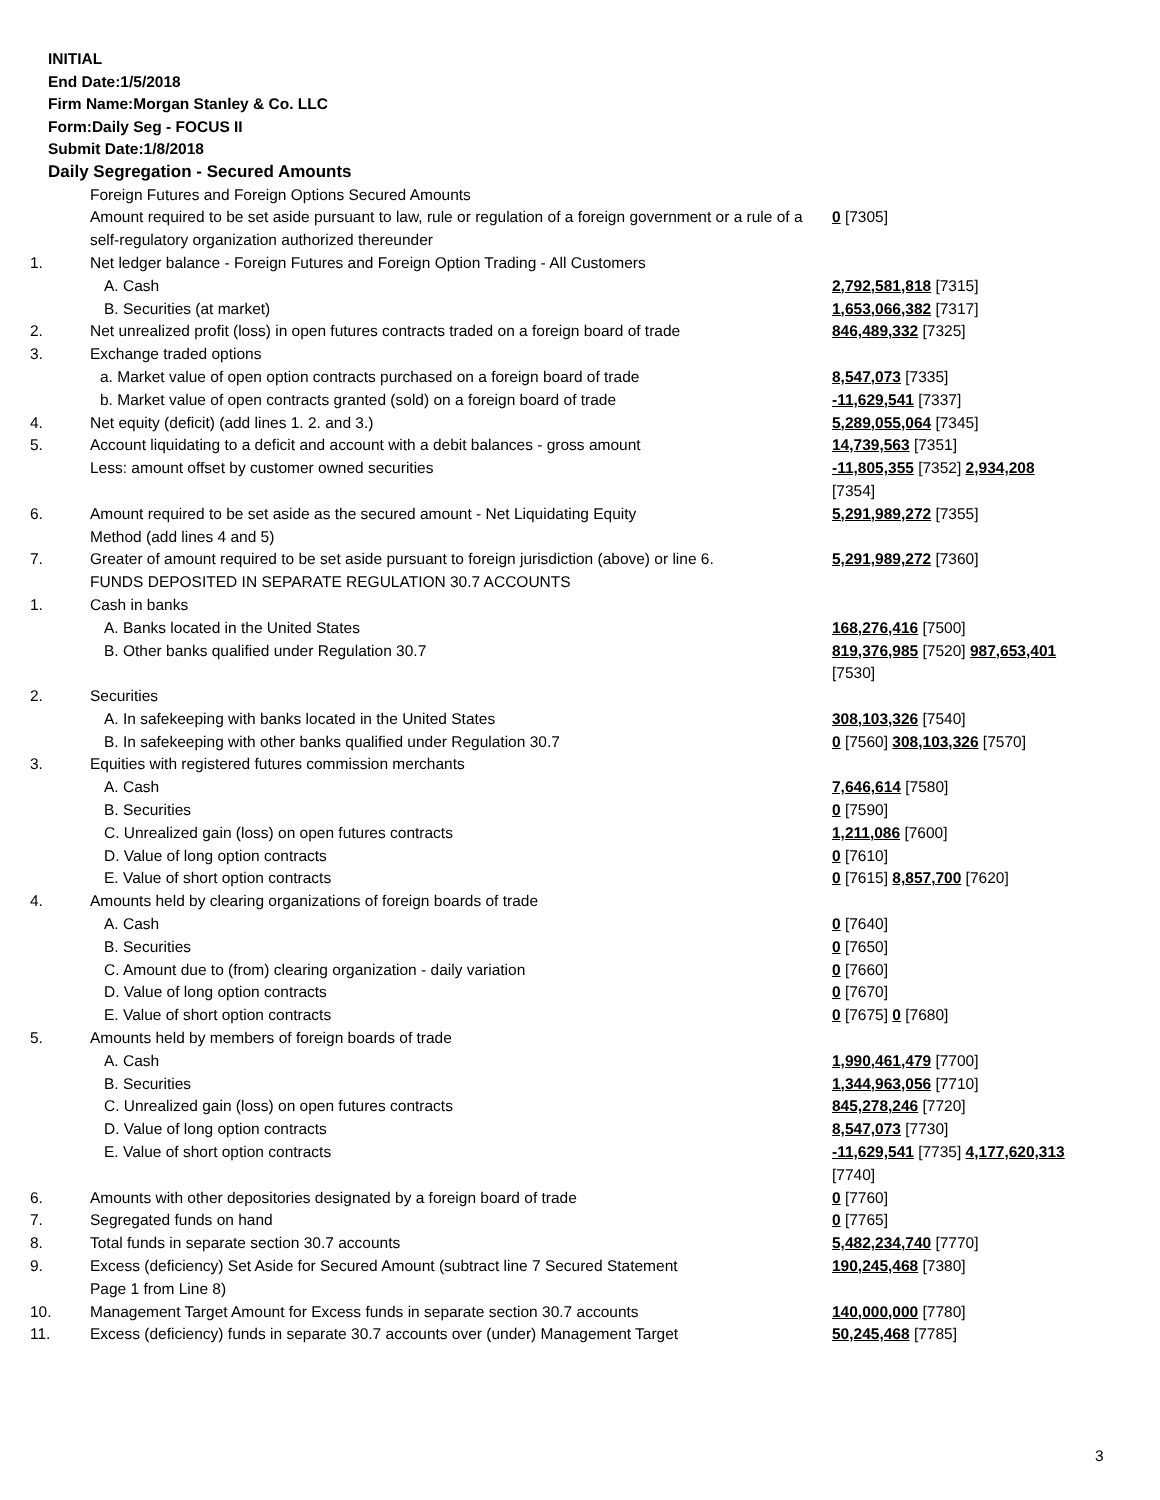INITIAL
End Date:1/5/2018
Firm Name:Morgan Stanley & Co. LLC
Form:Daily Seg - FOCUS II
Submit Date:1/8/2018
Daily Segregation - Secured Amounts
| | Foreign Futures and Foreign Options Secured Amounts | |
| | Amount required to be set aside pursuant to law, rule or regulation of a foreign government or a rule of a self-regulatory organization authorized thereunder | 0 [7305] |
| 1. | Net ledger balance - Foreign Futures and Foreign Option Trading - All Customers | |
| | A. Cash | 2,792,581,818 [7315] |
| | B. Securities (at market) | 1,653,066,382 [7317] |
| 2. | Net unrealized profit (loss) in open futures contracts traded on a foreign board of trade | 846,489,332 [7325] |
| 3. | Exchange traded options | |
| | a. Market value of open option contracts purchased on a foreign board of trade | 8,547,073 [7335] |
| | b. Market value of open contracts granted (sold) on a foreign board of trade | -11,629,541 [7337] |
| 4. | Net equity (deficit) (add lines 1. 2. and 3.) | 5,289,055,064 [7345] |
| 5. | Account liquidating to a deficit and account with a debit balances - gross amount | 14,739,563 [7351] |
| | Less: amount offset by customer owned securities | -11,805,355 [7352] 2,934,208 [7354] |
| 6. | Amount required to be set aside as the secured amount - Net Liquidating Equity Method (add lines 4 and 5) | 5,291,989,272 [7355] |
| 7. | Greater of amount required to be set aside pursuant to foreign jurisdiction (above) or line 6. | 5,291,989,272 [7360] |
| | FUNDS DEPOSITED IN SEPARATE REGULATION 30.7 ACCOUNTS | |
| 1. | Cash in banks | |
| | A. Banks located in the United States | 168,276,416 [7500] |
| | B. Other banks qualified under Regulation 30.7 | 819,376,985 [7520] 987,653,401 [7530] |
| 2. | Securities | |
| | A. In safekeeping with banks located in the United States | 308,103,326 [7540] |
| | B. In safekeeping with other banks qualified under Regulation 30.7 | 0 [7560] 308,103,326 [7570] |
| 3. | Equities with registered futures commission merchants | |
| | A. Cash | 7,646,614 [7580] |
| | B. Securities | 0 [7590] |
| | C. Unrealized gain (loss) on open futures contracts | 1,211,086 [7600] |
| | D. Value of long option contracts | 0 [7610] |
| | E. Value of short option contracts | 0 [7615] 8,857,700 [7620] |
| 4. | Amounts held by clearing organizations of foreign boards of trade | |
| | A. Cash | 0 [7640] |
| | B. Securities | 0 [7650] |
| | C. Amount due to (from) clearing organization - daily variation | 0 [7660] |
| | D. Value of long option contracts | 0 [7670] |
| | E. Value of short option contracts | 0 [7675] 0 [7680] |
| 5. | Amounts held by members of foreign boards of trade | |
| | A. Cash | 1,990,461,479 [7700] |
| | B. Securities | 1,344,963,056 [7710] |
| | C. Unrealized gain (loss) on open futures contracts | 845,278,246 [7720] |
| | D. Value of long option contracts | 8,547,073 [7730] |
| | E. Value of short option contracts | -11,629,541 [7735] 4,177,620,313 [7740] |
| 6. | Amounts with other depositories designated by a foreign board of trade | 0 [7760] |
| 7. | Segregated funds on hand | 0 [7765] |
| 8. | Total funds in separate section 30.7 accounts | 5,482,234,740 [7770] |
| 9. | Excess (deficiency) Set Aside for Secured Amount (subtract line 7 Secured Statement Page 1 from Line 8) | 190,245,468 [7380] |
| 10. | Management Target Amount for Excess funds in separate section 30.7 accounts | 140,000,000 [7780] |
| 11. | Excess (deficiency) funds in separate 30.7 accounts over (under) Management Target | 50,245,468 [7785] |
3